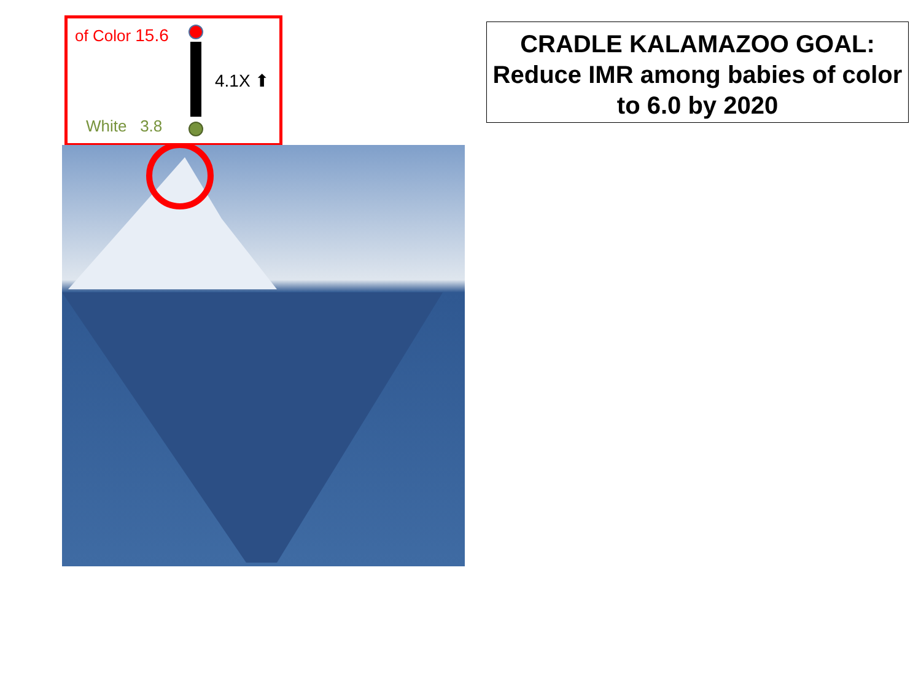of Color 15.6
4.1X ⬆
White 3.8
CRADLE KALAMAZOO GOAL:
Reduce IMR among babies of color to 6.0 by 2020